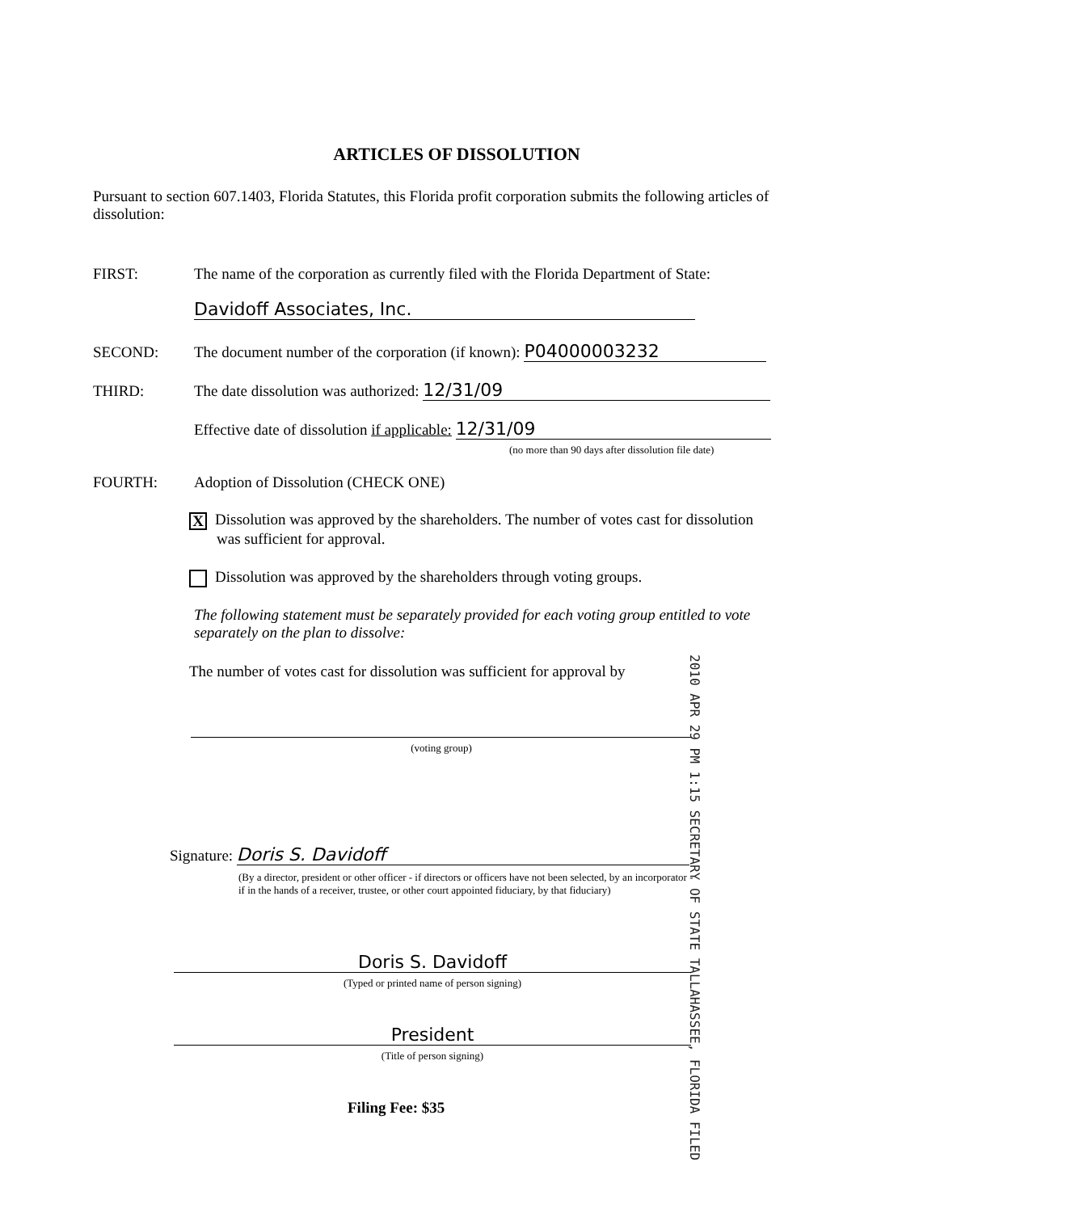ARTICLES OF DISSOLUTION
Pursuant to section 607.1403, Florida Statutes, this Florida profit corporation submits the following articles of dissolution:
FIRST: The name of the corporation as currently filed with the Florida Department of State:
Davidoff Associates, Inc.
SECOND: The document number of the corporation (if known): P04000003232
THIRD: The date dissolution was authorized: 12/31/09
Effective date of dissolution if applicable: 12/31/09
(no more than 90 days after dissolution file date)
FOURTH: Adoption of Dissolution (CHECK ONE)
X Dissolution was approved by the shareholders. The number of votes cast for dissolution
was sufficient for approval.
Dissolution was approved by the shareholders through voting groups.
The following statement must be separately provided for each voting group entitled to vote separately on the plan to dissolve:
The number of votes cast for dissolution was sufficient for approval by
(voting group)
2010 APR 29 PM 1:15 SECRETARY OF STATE TALLAHASSEE, FLORIDA FILED
Signature: Doris S. Davidoff
(By a director, president or other officer - if directors or officers have not been selected, by an incorporator - if in the hands of a receiver, trustee, or other court appointed fiduciary, by that fiduciary)
Doris S. Davidoff
(Typed or printed name of person signing)
President
(Title of person signing)
Filing Fee: $35